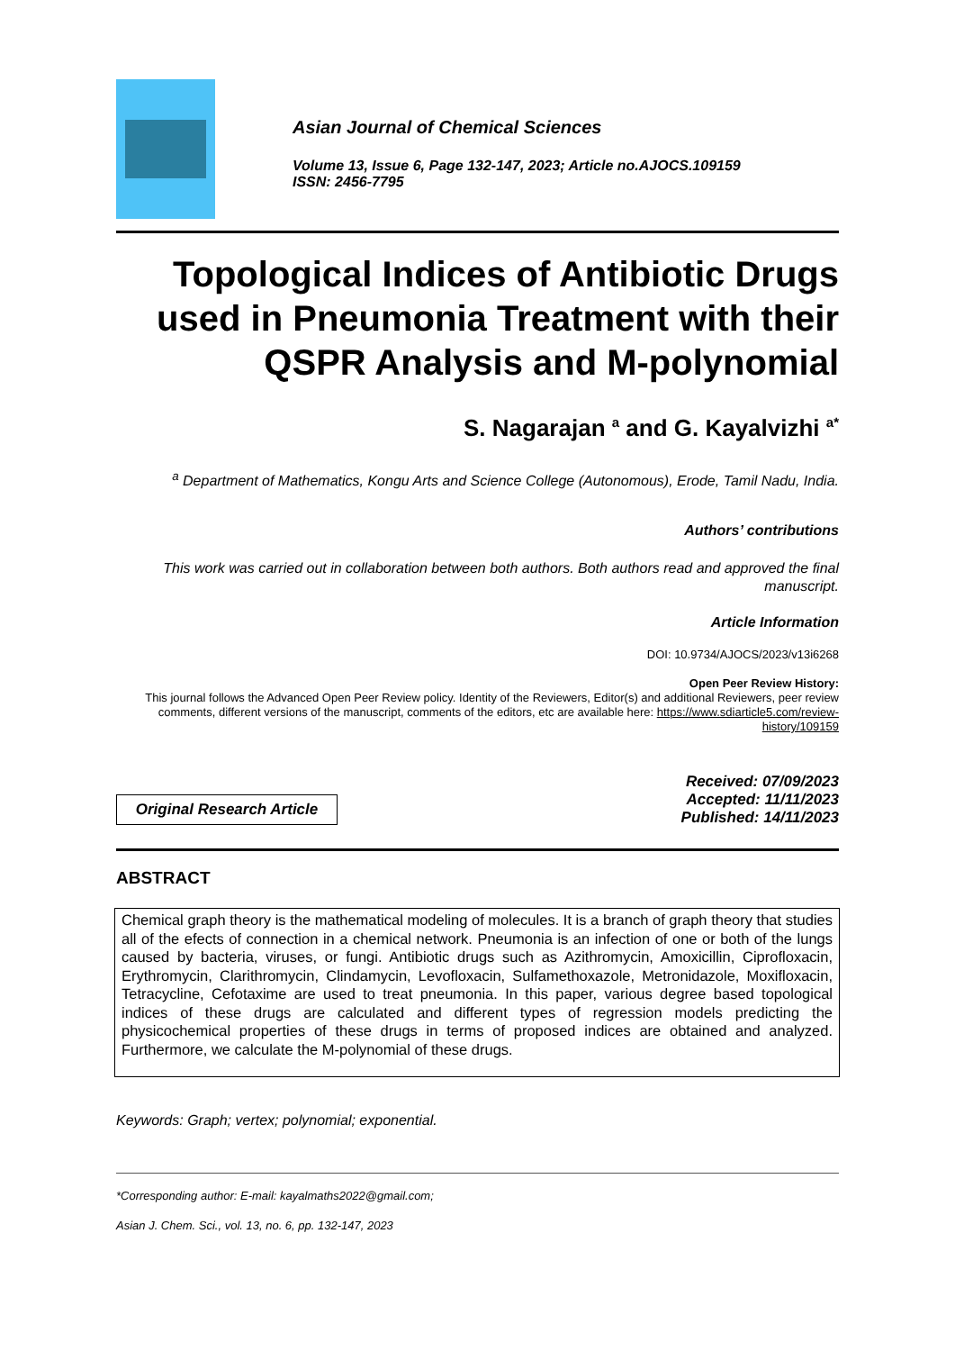Asian Journal of Chemical Sciences
Volume 13, Issue 6, Page 132-147, 2023; Article no.AJOCS.109159
ISSN: 2456-7795
Topological Indices of Antibiotic Drugs used in Pneumonia Treatment with their QSPR Analysis and M-polynomial
S. Nagarajan <sup>a</sup> and G. Kayalvizhi <sup>a*</sup>
<sup>a</sup> Department of Mathematics, Kongu Arts and Science College (Autonomous), Erode, Tamil Nadu, India.
Authors’ contributions
This work was carried out in collaboration between both authors. Both authors read and approved the final manuscript.
Article Information
DOI: 10.9734/AJOCS/2023/v13i6268
Open Peer Review History:
This journal follows the Advanced Open Peer Review policy. Identity of the Reviewers, Editor(s) and additional Reviewers, peer review comments, different versions of the manuscript, comments of the editors, etc are available here: https://www.sdiarticle5.com/review-history/109159
Original Research Article
Received: 07/09/2023
Accepted: 11/11/2023
Published: 14/11/2023
ABSTRACT
Chemical graph theory is the mathematical modeling of molecules. It is a branch of graph theory that studies all of the efects of connection in a chemical network. Pneumonia is an infection of one or both of the lungs caused by bacteria, viruses, or fungi. Antibiotic drugs such as Azithromycin, Amoxicillin, Ciprofloxacin, Erythromycin, Clarithromycin, Clindamycin, Levofloxacin, Sulfamethoxazole, Metronidazole, Moxifloxacin, Tetracycline, Cefotaxime are used to treat pneumonia. In this paper, various degree based topological indices of these drugs are calculated and different types of regression models predicting the physicochemical properties of these drugs in terms of proposed indices are obtained and analyzed. Furthermore, we calculate the M-polynomial of these drugs.
Keywords: Graph; vertex; polynomial; exponential.
*Corresponding author: E-mail: kayalmaths2022@gmail.com;
Asian J. Chem. Sci., vol. 13, no. 6, pp. 132-147, 2023